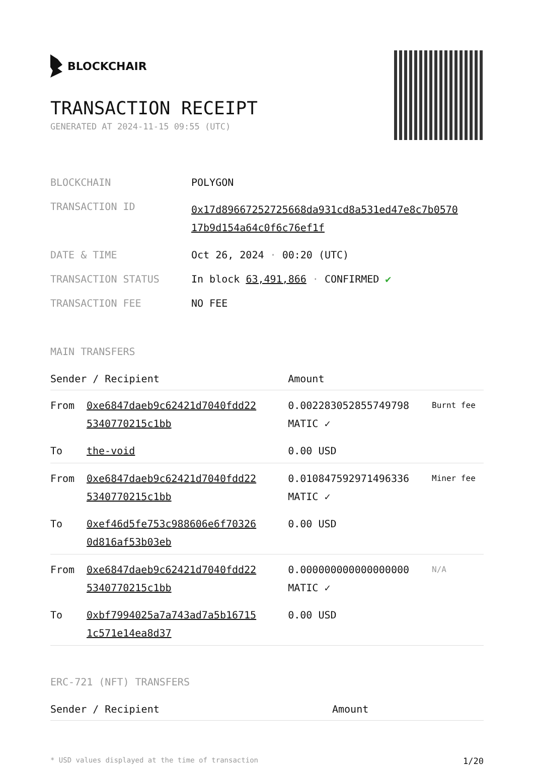BLOCKCHAIR
TRANSACTION RECEIPT
GENERATED AT 2024-11-15 09:55 (UTC)
| BLOCKCHAIN | POLYGON |
| TRANSACTION ID | 0x17d89667252725668da931cd8a531ed47e8c7b0570 17b9d154a64c0f6c76ef1f |
| DATE & TIME | Oct 26, 2024 · 00:20 (UTC) |
| TRANSACTION STATUS | In block 63,491,866 · CONFIRMED ✔ |
| TRANSACTION FEE | NO FEE |
MAIN TRANSFERS
| Sender / Recipient | | Amount | |
| --- | --- | --- | --- |
| From | 0xe6847daeb9c62421d7040fdd22 5340770215c1bb | 0.002283052855749798 MATIC ✓ | Burnt fee |
| To | the-void | 0.00 USD | |
| From | 0xe6847daeb9c62421d7040fdd22 5340770215c1bb | 0.010847592971496336 MATIC ✓ | Miner fee |
| To | 0xef46d5fe753c988606e6f70326 0d816af53b03eb | 0.00 USD | |
| From | 0xe6847daeb9c62421d7040fdd22 5340770215c1bb | 0.000000000000000000 MATIC ✓ | N/A |
| To | 0xbf7994025a7a743ad7a5b16715 1c571e14ea8d37 | 0.00 USD | |
ERC-721 (NFT) TRANSFERS
| Sender / Recipient | Amount |
| --- | --- |
* USD values displayed at the time of transaction 1/20